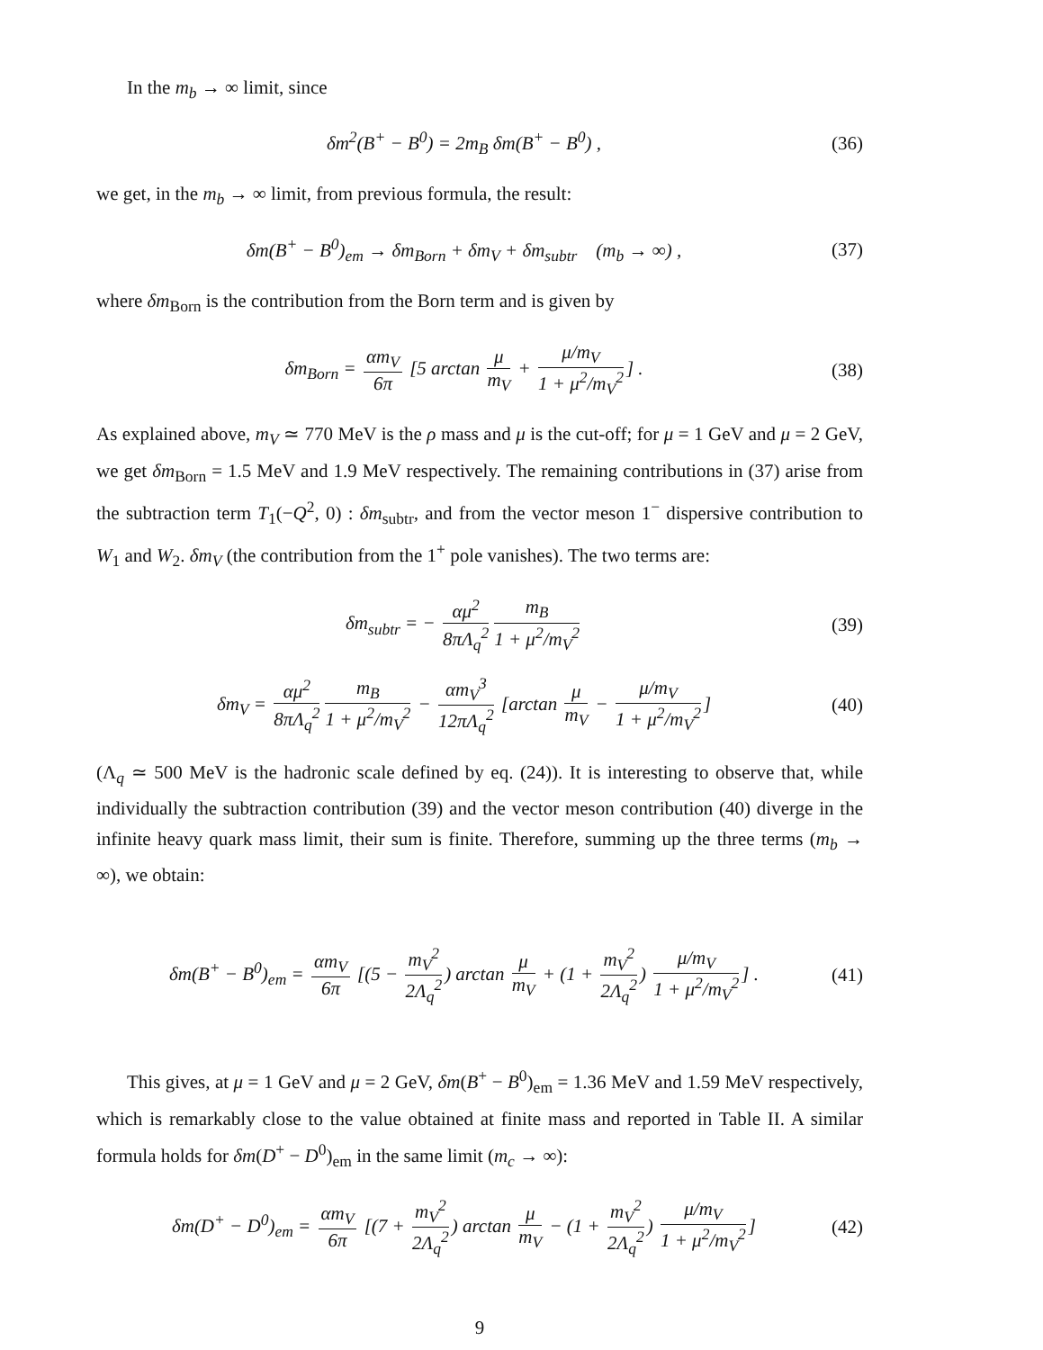In the m<sub>b</sub> → ∞ limit, since
δm<sup>2</sup>(B<sup>+</sup> − B<sup>0</sup>) = 2m<sub>B</sub> δm(B<sup>+</sup> − B<sup>0</sup>) ,
(36)
we get, in the m<sub>b</sub> → ∞ limit, from previous formula, the result:
δm(B<sup>+</sup> − B<sup>0</sup>)<sub>em</sub> → δm<sub>Born</sub> + δm<sub>V</sub> + δm<sub>subtr</sub> (m<sub>b</sub> → ∞) ,
(37)
where δm<sub>Born</sub> is the contribution from the Born term and is given by
δm<sub>Born</sub> = αm<sub>V</sub> 6π [5 arctan μ m<sub>V</sub> + μ/m<sub>V</sub> 1 + μ<sup>2</sup>/m<sub>V</sub><sup>2</sup>] .
(38)
As explained above, m<sub>V</sub> ≃ 770 MeV is the ρ mass and μ is the cut-off; for μ = 1 GeV and μ = 2 GeV, we get δm<sub>Born</sub> = 1.5 MeV and 1.9 MeV respectively. The remaining contributions in (37) arise from the subtraction term T<sub>1</sub>(−Q<sup>2</sup>, 0) : δm<sub>subtr</sub>, and from the vector meson 1<sup>−</sup> dispersive contribution to W<sub>1</sub> and W<sub>2</sub>. δm<sub>V</sub> (the contribution from the 1<sup>+</sup> pole vanishes). The two terms are:
δm<sub>subtr</sub> = − αμ<sup>2</sup> 8πΛ<sub>q</sub><sup>2</sup> m<sub>B</sub> 1 + μ<sup>2</sup>/m<sub>V</sub><sup>2</sup>
(39)
δm<sub>V</sub> = αμ<sup>2</sup> 8πΛ<sub>q</sub><sup>2</sup> m<sub>B</sub> 1 + μ<sup>2</sup>/m<sub>V</sub><sup>2</sup> − αm<sub>V</sub><sup>3</sup> 12πΛ<sub>q</sub><sup>2</sup> [arctan μ m<sub>V</sub> − μ/m<sub>V</sub> 1 + μ<sup>2</sup>/m<sub>V</sub><sup>2</sup>]
(40)
(Λ<sub>q</sub> ≃ 500 MeV is the hadronic scale defined by eq. (24)). It is interesting to observe that, while individually the subtraction contribution (39) and the vector meson contribution (40) diverge in the infinite heavy quark mass limit, their sum is finite. Therefore, summing up the three terms (m<sub>b</sub> → ∞), we obtain:
δm(B<sup>+</sup> − B<sup>0</sup>)<sub>em</sub> = αm<sub>V</sub> 6π [(5 − m<sub>V</sub><sup>2</sup> 2Λ<sub>q</sub><sup>2</sup>) arctan μ m<sub>V</sub> + (1 + m<sub>V</sub><sup>2</sup> 2Λ<sub>q</sub><sup>2</sup>) μ/m<sub>V</sub> 1 + μ<sup>2</sup>/m<sub>V</sub><sup>2</sup>] .
(41)
This gives, at μ = 1 GeV and μ = 2 GeV, δm(B<sup>+</sup> − B<sup>0</sup>)<sub>em</sub> = 1.36 MeV and 1.59 MeV respectively, which is remarkably close to the value obtained at finite mass and reported in Table II. A similar formula holds for δm(D<sup>+</sup> − D<sup>0</sup>)<sub>em</sub> in the same limit (m<sub>c</sub> → ∞):
δm(D<sup>+</sup> − D<sup>0</sup>)<sub>em</sub> = αm<sub>V</sub> 6π [(7 + m<sub>V</sub><sup>2</sup> 2Λ<sub>q</sub><sup>2</sup>) arctan μ m<sub>V</sub> − (1 + m<sub>V</sub><sup>2</sup> 2Λ<sub>q</sub><sup>2</sup>) μ/m<sub>V</sub> 1 + μ<sup>2</sup>/m<sub>V</sub><sup>2</sup>]
(42)
9